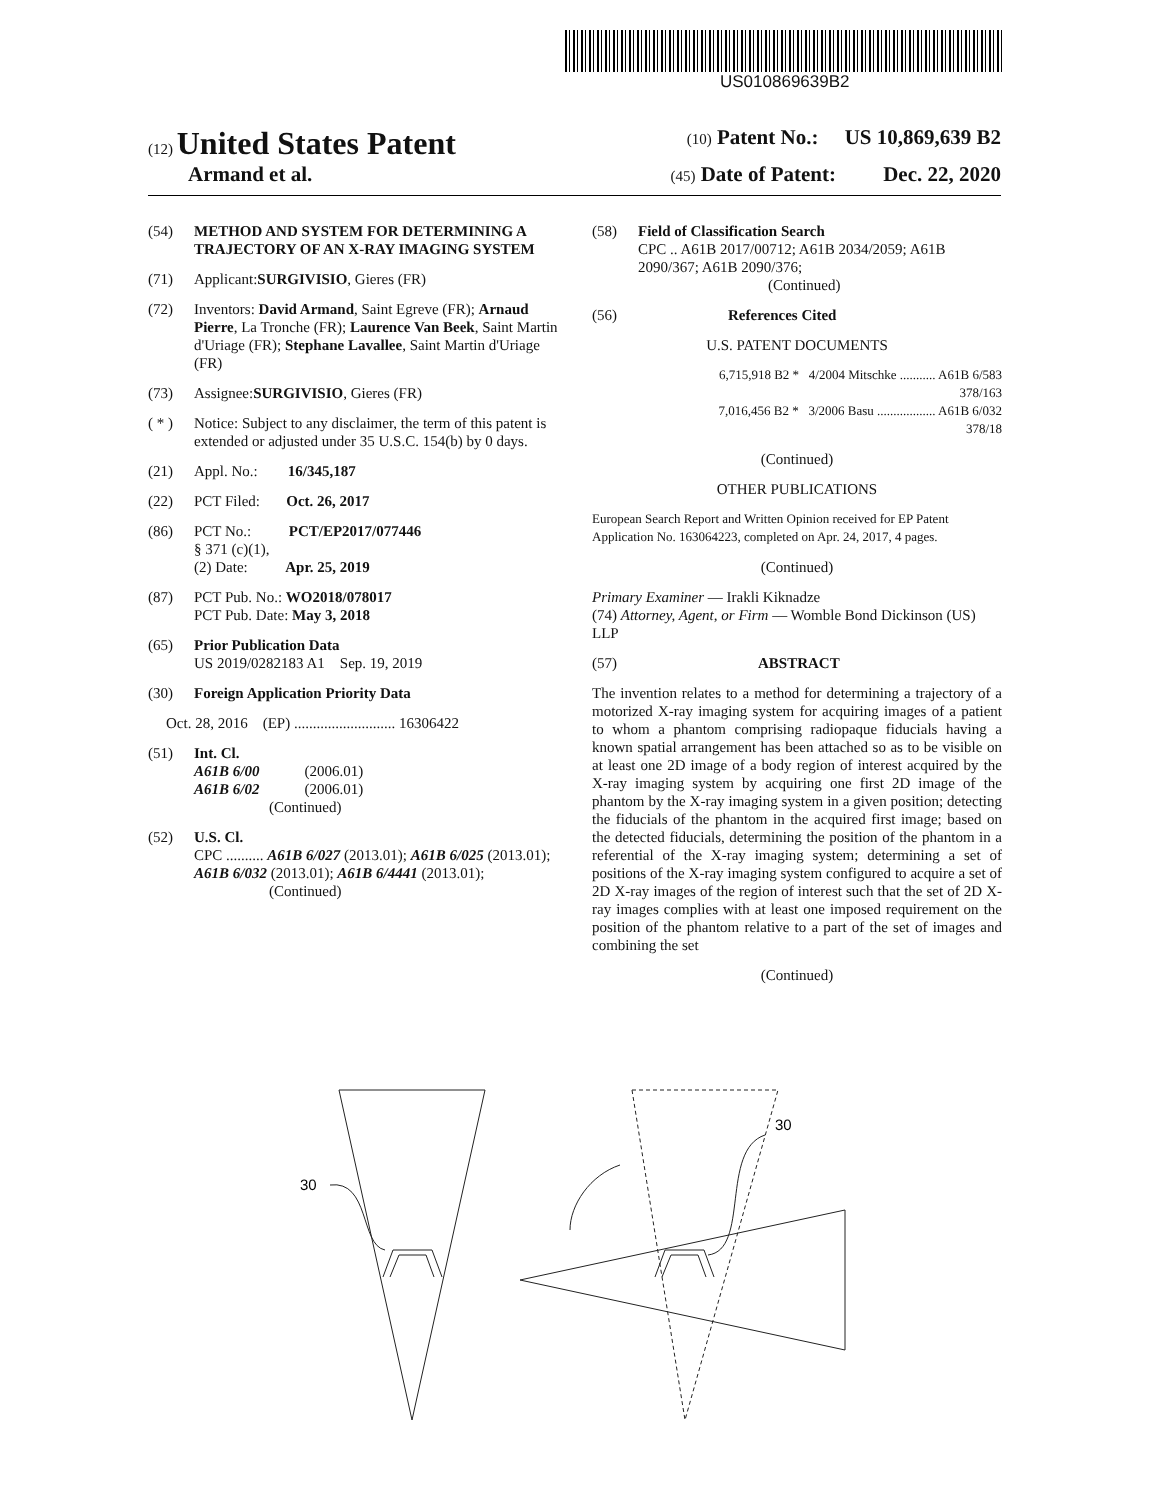US010869639B2
(12) United States Patent
(10) Patent No.: US 10,869,639 B2
Armand et al.
(45) Date of Patent: Dec. 22, 2020
(54) METHOD AND SYSTEM FOR DETERMINING A TRAJECTORY OF AN X-RAY IMAGING SYSTEM
(71) Applicant: SURGIVISIO, Gieres (FR)
(72) Inventors: David Armand, Saint Egreve (FR); Arnaud Pierre, La Tronche (FR); Laurence Van Beek, Saint Martin d'Uriage (FR); Stephane Lavallee, Saint Martin d'Uriage (FR)
(73) Assignee: SURGIVISIO, Gieres (FR)
( * ) Notice: Subject to any disclaimer, the term of this patent is extended or adjusted under 35 U.S.C. 154(b) by 0 days.
(21) Appl. No.: 16/345,187
(22) PCT Filed: Oct. 26, 2017
(86) PCT No.: PCT/EP2017/077446
§ 371 (c)(1),
(2) Date: Apr. 25, 2019
(87) PCT Pub. No.: WO2018/078017
PCT Pub. Date: May 3, 2018
(65) Prior Publication Data
US 2019/0282183 A1 Sep. 19, 2019
(30) Foreign Application Priority Data
Oct. 28, 2016 (EP) ........................... 16306422
(51) Int. Cl.
A61B 6/00 (2006.01)
A61B 6/02 (2006.01)
(Continued)
(52) U.S. Cl.
CPC .......... A61B 6/027 (2013.01); A61B 6/025 (2013.01); A61B 6/032 (2013.01); A61B 6/4441 (2013.01);
(Continued)
(58) Field of Classification Search
CPC .. A61B 2017/00712; A61B 2034/2059; A61B 2090/367; A61B 2090/376;
(Continued)
(56) References Cited
U.S. PATENT DOCUMENTS
6,715,918 B2 * 4/2004 Mitschke ........... A61B 6/583
378/163
7,016,456 B2 * 3/2006 Basu .................. A61B 6/032
378/18
(Continued)
OTHER PUBLICATIONS
European Search Report and Written Opinion received for EP Patent Application No. 163064223, completed on Apr. 24, 2017, 4 pages.
(Continued)
Primary Examiner — Irakli Kiknadze
(74) Attorney, Agent, or Firm — Womble Bond Dickinson (US) LLP
(57) ABSTRACT
The invention relates to a method for determining a trajectory of a motorized X-ray imaging system for acquiring images of a patient to whom a phantom comprising radiopaque fiducials having a known spatial arrangement has been attached so as to be visible on at least one 2D image of a body region of interest acquired by the X-ray imaging system by acquiring one first 2D image of the phantom by the X-ray imaging system in a given position; detecting the fiducials of the phantom in the acquired first image; based on the detected fiducials, determining the position of the phantom in a referential of the X-ray imaging system; determining a set of positions of the X-ray imaging system configured to acquire a set of 2D X-ray images of the region of interest such that the set of 2D X-ray images complies with at least one imposed requirement on the position of the phantom relative to a part of the set of images and combining the set
(Continued)
30
30